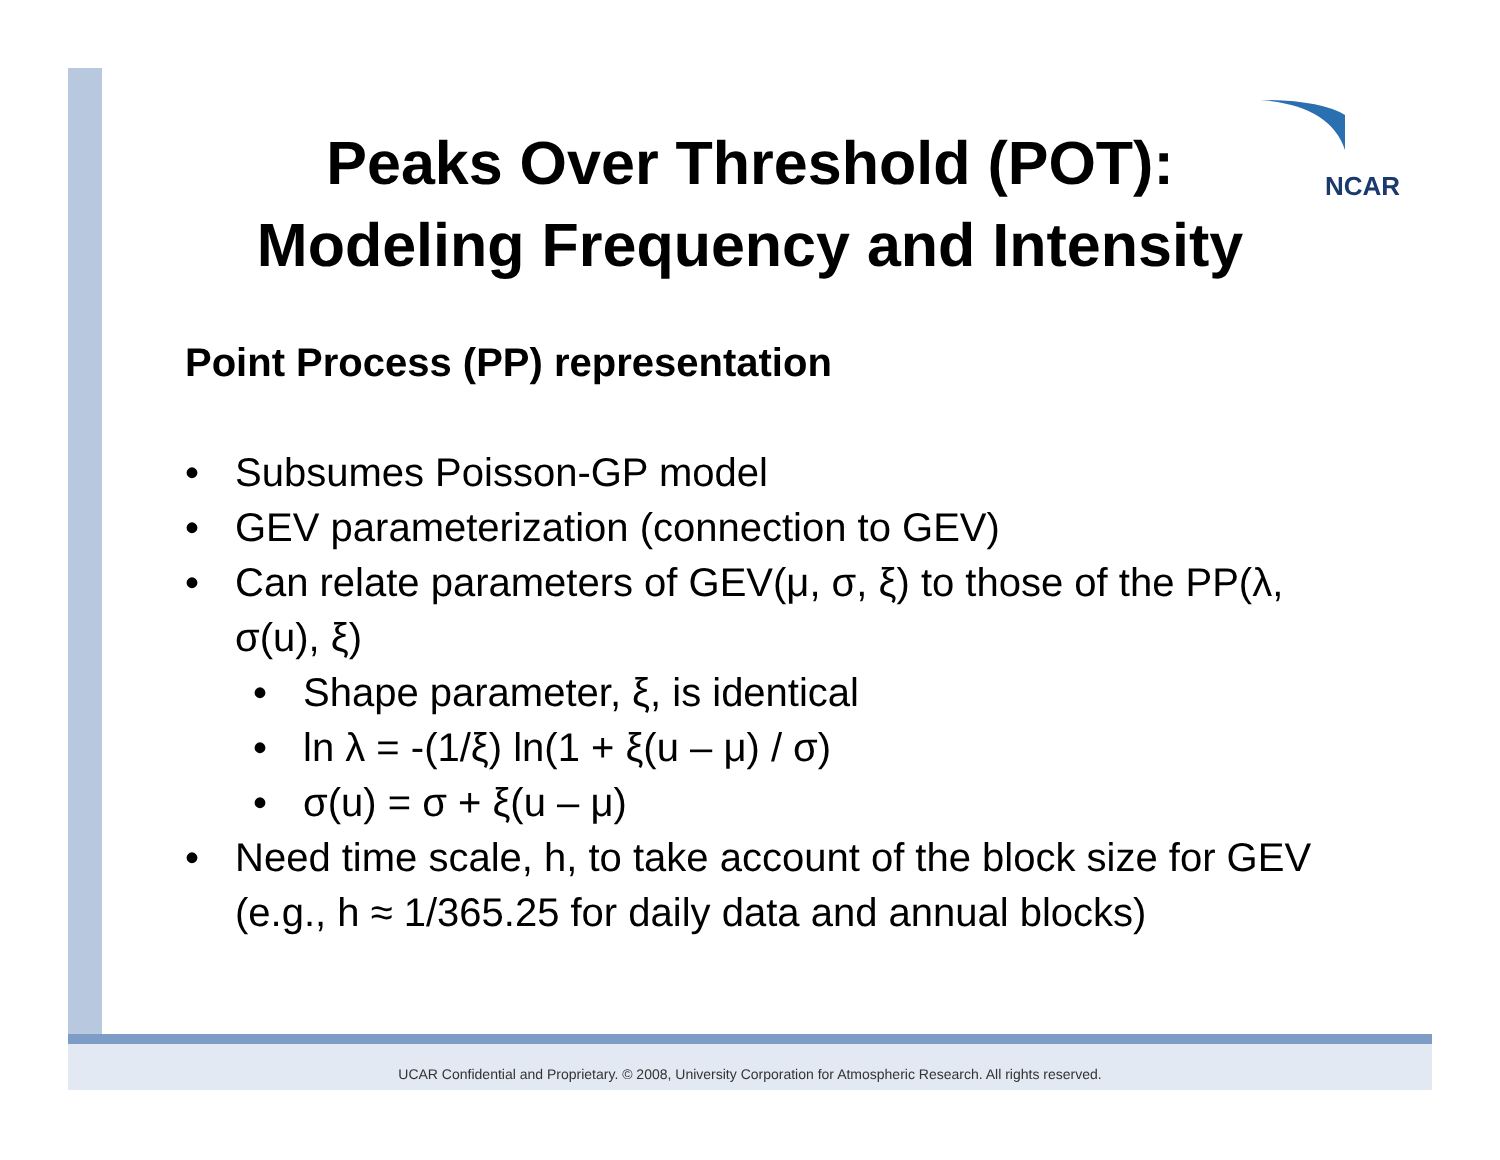NCAR
Peaks Over Threshold (POT):
Modeling Frequency and Intensity
Point Process (PP) representation
• Subsumes Poisson-GP model
• GEV parameterization (connection to GEV)
• Can relate parameters of GEV(μ, σ, ξ) to those of the PP(λ, σ(u), ξ)
• Shape parameter, ξ, is identical
• ln λ = -(1/ξ) ln(1 + ξ(u – μ) / σ)
• σ(u) = σ + ξ(u – μ)
• Need time scale, h, to take account of the block size for GEV (e.g., h ≈ 1/365.25 for daily data and annual blocks)
UCAR Confidential and Proprietary. © 2008, University Corporation for Atmospheric Research. All rights reserved.